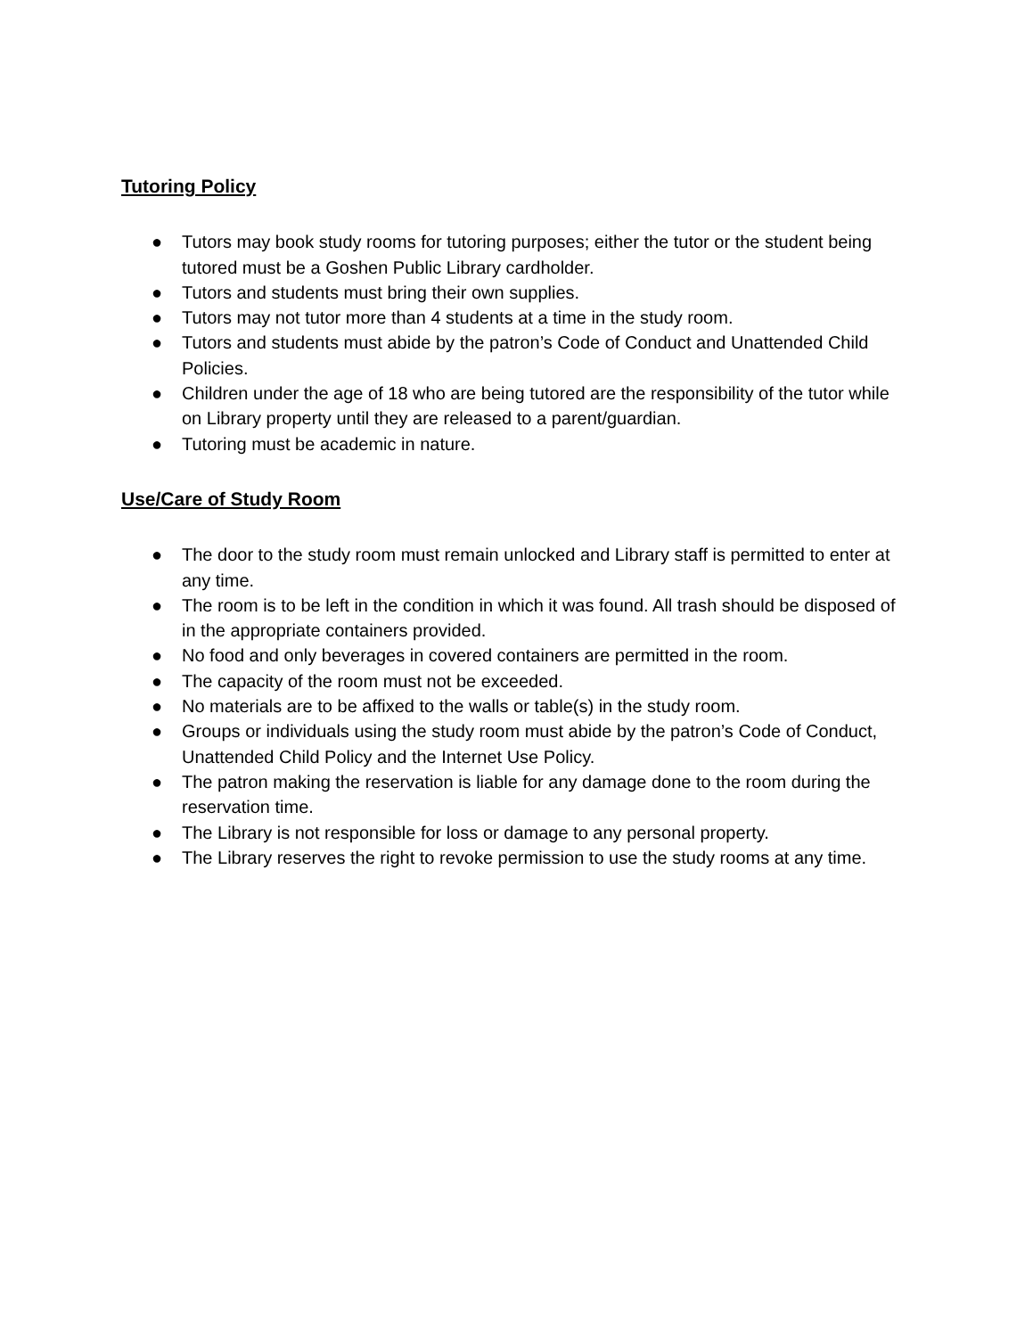Tutoring Policy
● Tutors may book study rooms for tutoring purposes; either the tutor or the student being tutored must be a Goshen Public Library cardholder.
● Tutors and students must bring their own supplies.
● Tutors may not tutor more than 4 students at a time in the study room.
● Tutors and students must abide by the patron’s Code of Conduct and Unattended Child Policies.
● Children under the age of 18 who are being tutored are the responsibility of the tutor while on Library property until they are released to a parent/guardian.
● Tutoring must be academic in nature.
Use/Care of Study Room
● The door to the study room must remain unlocked and Library staff is permitted to enter at any time.
● The room is to be left in the condition in which it was found. All trash should be disposed of in the appropriate containers provided.
● No food and only beverages in covered containers are permitted in the room.
● The capacity of the room must not be exceeded.
● No materials are to be affixed to the walls or table(s) in the study room.
● Groups or individuals using the study room must abide by the patron’s Code of Conduct, Unattended Child Policy and the Internet Use Policy.
● The patron making the reservation is liable for any damage done to the room during the reservation time.
● The Library is not responsible for loss or damage to any personal property.
● The Library reserves the right to revoke permission to use the study rooms at any time.